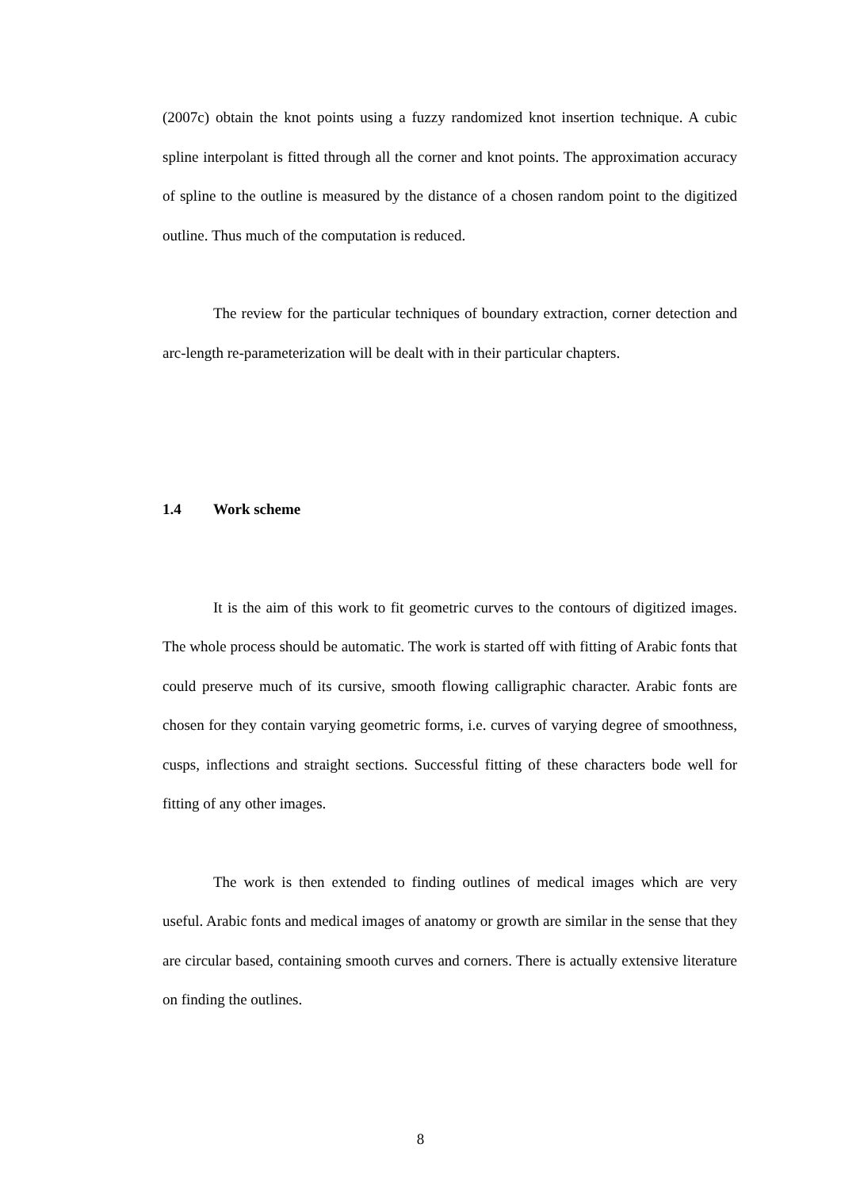(2007c) obtain the knot points using a fuzzy randomized knot insertion technique. A cubic spline interpolant is fitted through all the corner and knot points. The approximation accuracy of spline to the outline is measured by the distance of a chosen random point to the digitized outline. Thus much of the computation is reduced.
The review for the particular techniques of boundary extraction, corner detection and arc-length re-parameterization will be dealt with in their particular chapters.
1.4 Work scheme
It is the aim of this work to fit geometric curves to the contours of digitized images. The whole process should be automatic. The work is started off with fitting of Arabic fonts that could preserve much of its cursive, smooth flowing calligraphic character. Arabic fonts are chosen for they contain varying geometric forms, i.e. curves of varying degree of smoothness, cusps, inflections and straight sections. Successful fitting of these characters bode well for fitting of any other images.
The work is then extended to finding outlines of medical images which are very useful. Arabic fonts and medical images of anatomy or growth are similar in the sense that they are circular based, containing smooth curves and corners. There is actually extensive literature on finding the outlines.
8